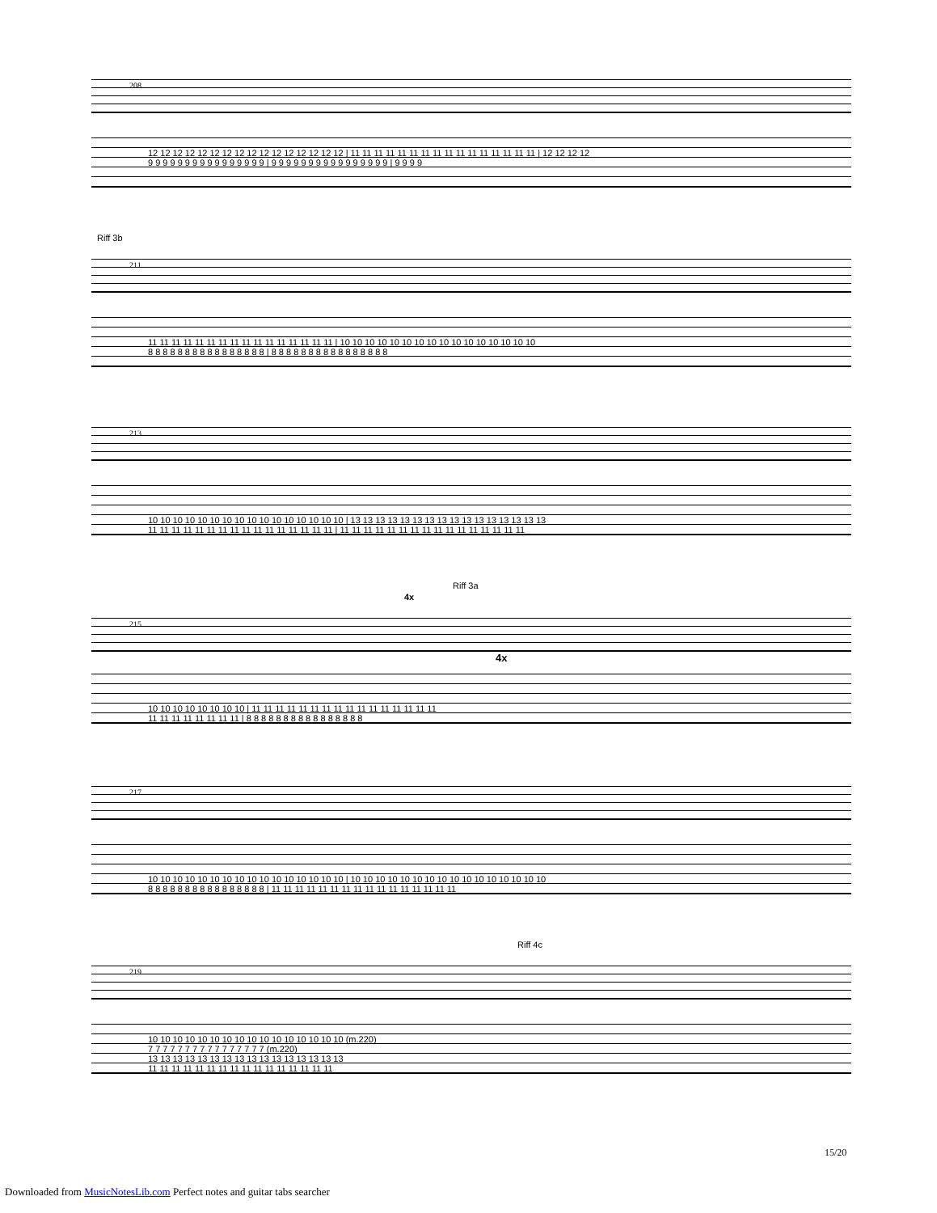208
12 12 12 12 12 12 12 12 12 12 12 12 12 12 12 12 | 11 11 11 11 11 11 11 11 11 11 11 11 11 11 11 11 | 12 12 12 12
9 9 9 9 9 9 9 9 9 9 9 9 9 9 9 9 | 9 9 9 9 9 9 9 9 9 9 9 9 9 9 9 9 | 9 9 9 9
Riff 3b
211
11 11 11 11 11 11 11 11 11 11 11 11 11 11 11 11 | 10 10 10 10 10 10 10 10 10 10 10 10 10 10 10 10
8 8 8 8 8 8 8 8 8 8 8 8 8 8 8 8 | 8 8 8 8 8 8 8 8 8 8 8 8 8 8 8 8
213
10 10 10 10 10 10 10 10 10 10 10 10 10 10 10 10 | 13 13 13 13 13 13 13 13 13 13 13 13 13 13 13 13
11 11 11 11 11 11 11 11 11 11 11 11 11 11 11 11 | 11 11 11 11 11 11 11 11 11 11 11 11 11 11 11 11
Riff 3a
4x
215
4x
10 10 10 10 10 10 10 10 | 11 11 11 11 11 11 11 11 11 11 11 11 11 11 11 11
11 11 11 11 11 11 11 11 | 8 8 8 8 8 8 8 8 8 8 8 8 8 8 8 8
217
10 10 10 10 10 10 10 10 10 10 10 10 10 10 10 10 | 10 10 10 10 10 10 10 10 10 10 10 10 10 10 10 10
8 8 8 8 8 8 8 8 8 8 8 8 8 8 8 8 | 11 11 11 11 11 11 11 11 11 11 11 11 11 11 11 11
Riff 4c
219
10 10 10 10 10 10 10 10 10 10 10 10 10 10 10 10 (m.220)
7 7 7 7 7 7 7 7 7 7 7 7 7 7 7 7 (m.220)
13 13 13 13 13 13 13 13 13 13 13 13 13 13 13 13
11 11 11 11 11 11 11 11 11 11 11 11 11 11 11 11
15/20
Downloaded from MusicNotesLib.com Perfect notes and guitar tabs searcher